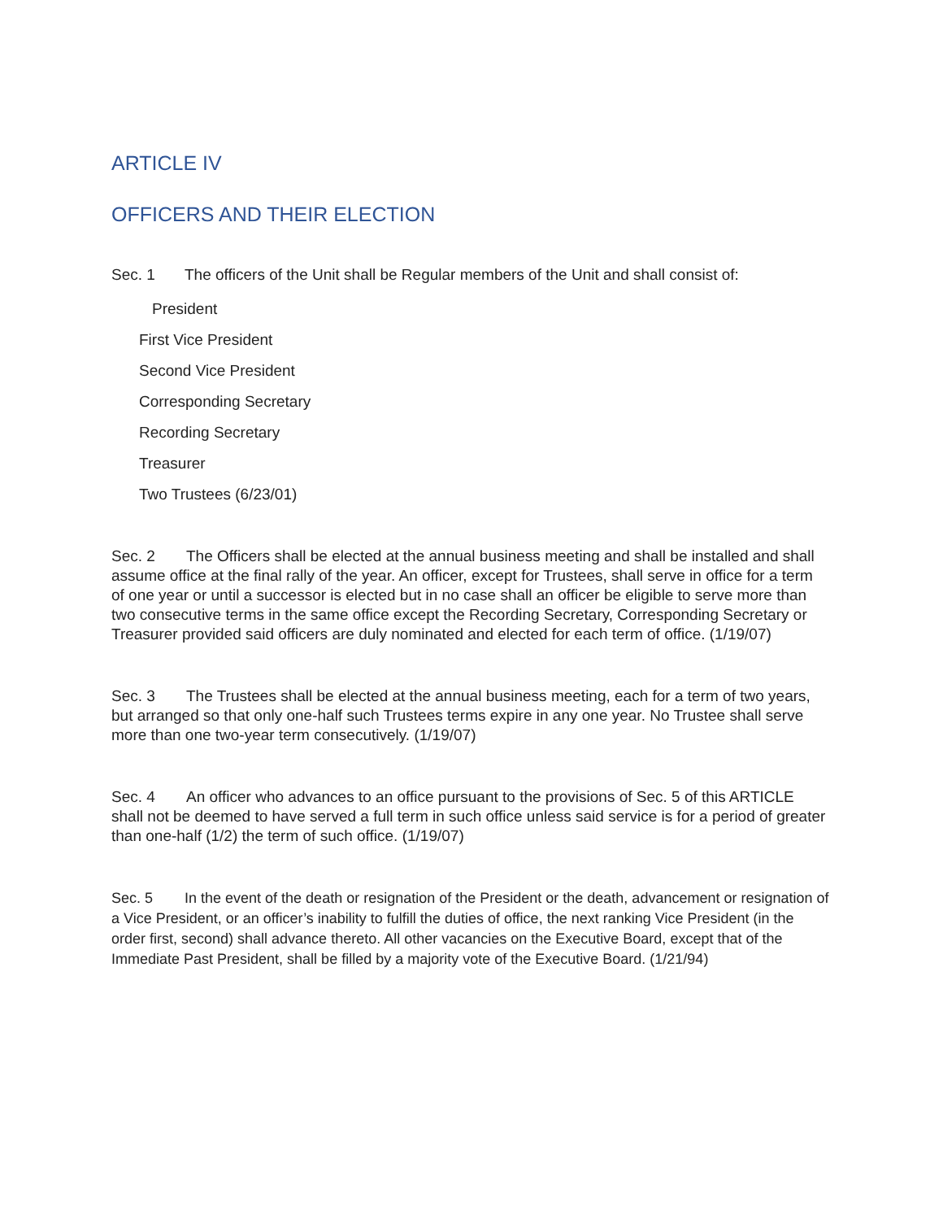ARTICLE IV
OFFICERS AND THEIR ELECTION
Sec. 1 The officers of the Unit shall be Regular members of the Unit and shall consist of:
President
First Vice President
Second Vice President
Corresponding Secretary
Recording Secretary
Treasurer
Two Trustees (6/23/01)
Sec. 2 The Officers shall be elected at the annual business meeting and shall be installed and shall assume office at the final rally of the year. An officer, except for Trustees, shall serve in office for a term of one year or until a successor is elected but in no case shall an officer be eligible to serve more than two consecutive terms in the same office except the Recording Secretary, Corresponding Secretary or Treasurer provided said officers are duly nominated and elected for each term of office. (1/19/07)
Sec. 3 The Trustees shall be elected at the annual business meeting, each for a term of two years, but arranged so that only one-half such Trustees terms expire in any one year. No Trustee shall serve more than one two-year term consecutively. (1/19/07)
Sec. 4 An officer who advances to an office pursuant to the provisions of Sec. 5 of this ARTICLE shall not be deemed to have served a full term in such office unless said service is for a period of greater than one-half (1/2) the term of such office. (1/19/07)
Sec. 5 In the event of the death or resignation of the President or the death, advancement or resignation of a Vice President, or an officer’s inability to fulfill the duties of office, the next ranking Vice President (in the order first, second) shall advance thereto. All other vacancies on the Executive Board, except that of the Immediate Past President, shall be filled by a majority vote of the Executive Board. (1/21/94)